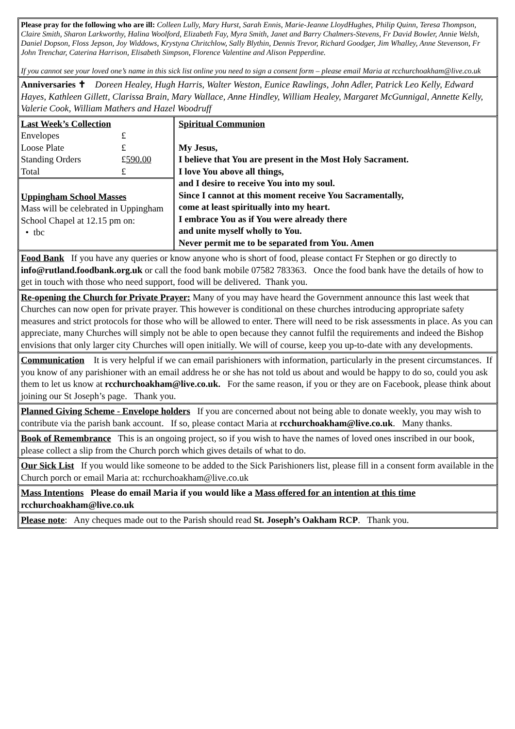Please pray for the following who are ill: Colleen Lully, Mary Hurst, Sarah Ennis, Marie-Jeanne LloydHughes, Philip Quinn, Teresa Thompson, Claire Smith, Sharon Larkworthy, Halina Woolford, Elizabeth Fay, Myra Smith, Janet and Barry Chalmers-Stevens, Fr David Bowler, Annie Welsh, Daniel Dopson, Floss Jepson, Joy Widdows, Krystyna Chritchlow, Sally Blythin, Dennis Trevor, Richard Goodger, Jim Whalley, Anne Stevenson, Fr John Trenchar, Caterina Harrison, Elisabeth Simpson, Florence Valentine and Alison Pepperdine.
If you cannot see your loved one’s name in this sick list online you need to sign a consent form – please email Maria at rcchurchoakham@live.co.uk
Anniversaries ✝ Doreen Healey, Hugh Harris, Walter Weston, Eunice Rawlings, John Adler, Patrick Leo Kelly, Edward Hayes, Kathleen Gillett, Clarissa Brain, Mary Wallace, Anne Hindley, William Healey, Margaret McGunnigal, Annette Kelly, Valerie Cook, William Mathers and Hazel Woodruff
| / Last Week’s Collection / / / Envelopes / £ / / Loose Plate / £ / / Standing Orders / £ 590.00 / / Total / £ / Uppingham School Masses Mass will be celebrated in Uppingham School Chapel at 12.15 pm on: • tbc | Spiritual Communion My Jesus, I believe that You are present in the Most Holy Sacrament. I love You above all things, and I desire to receive You into my soul. Since I cannot at this moment receive You Sacramentally, come at least spiritually into my heart. I embrace You as if You were already there and unite myself wholly to You. Never permit me to be separated from You. Amen |
Food Bank If you have any queries or know anyone who is short of food, please contact Fr Stephen or go directly to info@rutland.foodbank.org.uk or call the food bank mobile 07582 783363. Once the food bank have the details of how to get in touch with those who need support, food will be delivered. Thank you.
Re-opening the Church for Private Prayer: Many of you may have heard the Government announce this last week that Churches can now open for private prayer. This however is conditional on these churches introducing appropriate safety measures and strict protocols for those who will be allowed to enter. There will need to be risk assessments in place. As you can appreciate, many Churches will simply not be able to open because they cannot fulfil the requirements and indeed the Bishop envisions that only larger city Churches will open initially. We will of course, keep you up-to-date with any developments.
Communication It is very helpful if we can email parishioners with information, particularly in the present circumstances. If you know of any parishioner with an email address he or she has not told us about and would be happy to do so, could you ask them to let us know at rcchurchoakham@live.co.uk. For the same reason, if you or they are on Facebook, please think about joining our St Joseph’s page. Thank you.
Planned Giving Scheme - Envelope holders If you are concerned about not being able to donate weekly, you may wish to contribute via the parish bank account. If so, please contact Maria at rcchurchoakham@live.co.uk. Many thanks.
Book of Remembrance This is an ongoing project, so if you wish to have the names of loved ones inscribed in our book, please collect a slip from the Church porch which gives details of what to do.
Our Sick List If you would like someone to be added to the Sick Parishioners list, please fill in a consent form available in the Church porch or email Maria at: rcchurchoakham@live.co.uk
Mass Intentions Please do email Maria if you would like a Mass offered for an intention at this time rcchurchoakham@live.co.uk
Please note: Any cheques made out to the Parish should read St. Joseph’s Oakham RCP. Thank you.